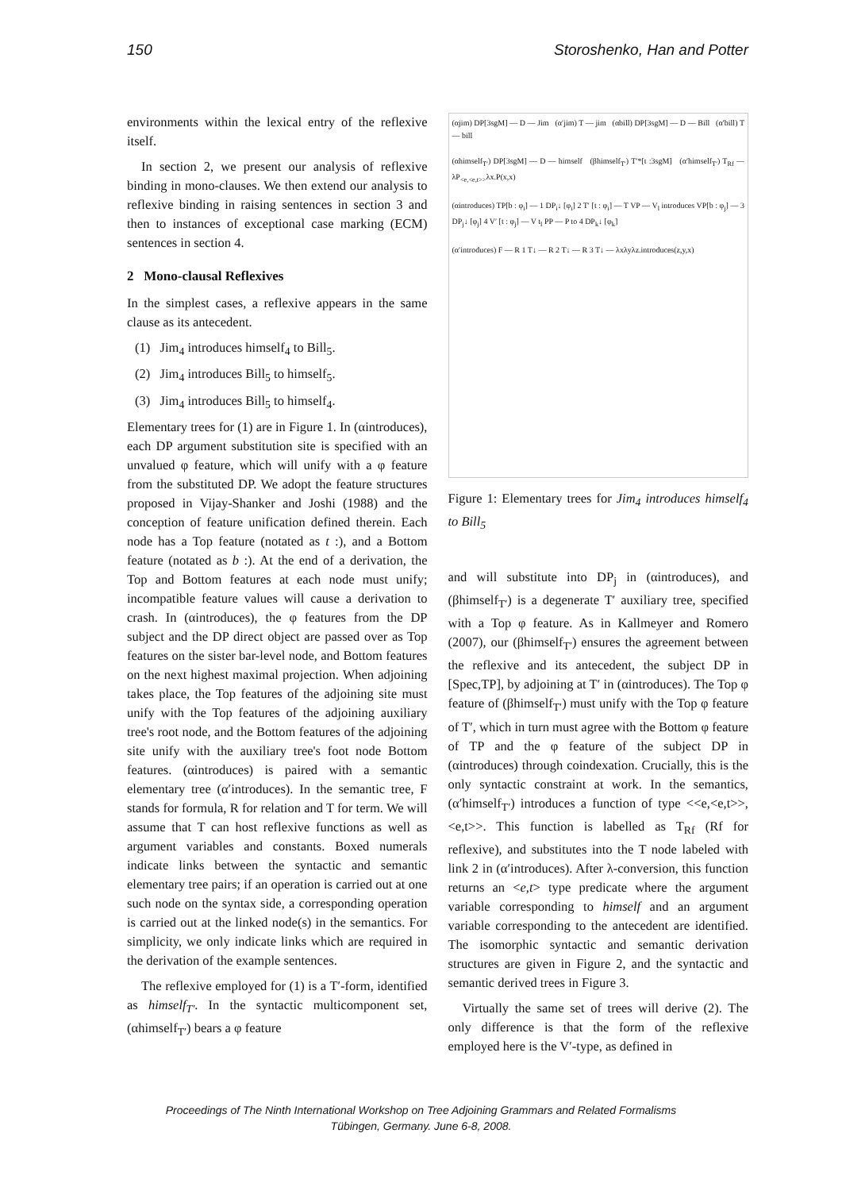150 Storoshenko, Han and Potter
environments within the lexical entry of the reflexive itself.
In section 2, we present our analysis of reflexive binding in mono-clauses. We then extend our analysis to reflexive binding in raising sentences in section 3 and then to instances of exceptional case marking (ECM) sentences in section 4.
2 Mono-clausal Reflexives
In the simplest cases, a reflexive appears in the same clause as its antecedent.
(1) Jim<sub>4</sub> introduces himself<sub>4</sub> to Bill<sub>5</sub>.
(2) Jim<sub>4</sub> introduces Bill<sub>5</sub> to himself<sub>5</sub>.
(3) Jim<sub>4</sub> introduces Bill<sub>5</sub> to himself<sub>4</sub>.
Elementary trees for (1) are in Figure 1. In (αintroduces), each DP argument substitution site is specified with an unvalued φ feature, which will unify with a φ feature from the substituted DP. We adopt the feature structures proposed in Vijay-Shanker and Joshi (1988) and the conception of feature unification defined therein. Each node has a Top feature (notated as t :), and a Bottom feature (notated as b :). At the end of a derivation, the Top and Bottom features at each node must unify; incompatible feature values will cause a derivation to crash. In (αintroduces), the φ features from the DP subject and the DP direct object are passed over as Top features on the sister bar-level node, and Bottom features on the next highest maximal projection. When adjoining takes place, the Top features of the adjoining site must unify with the Top features of the adjoining auxiliary tree's root node, and the Bottom features of the adjoining site unify with the auxiliary tree's foot node Bottom features. (αintroduces) is paired with a semantic elementary tree (α′introduces). In the semantic tree, F stands for formula, R for relation and T for term. We will assume that T can host reflexive functions as well as argument variables and constants. Boxed numerals indicate links between the syntactic and semantic elementary tree pairs; if an operation is carried out at one such node on the syntax side, a corresponding operation is carried out at the linked node(s) in the semantics. For simplicity, we only indicate links which are required in the derivation of the example sentences.
The reflexive employed for (1) is a T′-form, identified as himself<sub>T′</sub>. In the syntactic multicomponent set, (αhimself<sub>T′</sub>) bears a φ feature
(αjim) DP[3sgM] — D — Jim (α′jim) T — jim (αbill) DP[3sgM] — D — Bill (α′bill) T — bill
(αhimself<sub>T′</sub>) DP[3sgM] — D — himself (βhimself<sub>T′</sub>) T′*[t :3sgM] (α′himself<sub>T′</sub>) T<sub>Rf</sub> — λP<sub><e,<e,t>></sub>λx.P(x,x)
(αintroduces) TP[b : φ<sub>i</sub>] — 1 DP<sub>i</sub>↓ [φ<sub>i</sub>] 2 T′ [t : φ<sub>i</sub>] — T VP — V<sub>l</sub> introduces VP[b : φ<sub>j</sub>] — 3 DP<sub>j</sub>↓ [φ<sub>j</sub>] 4 V′ [t : φ<sub>j</sub>] — V t<sub>l</sub> PP — P to 4 DP<sub>k</sub>↓ [φ<sub>k</sub>]
(α′introduces) F — R 1 T↓ — R 2 T↓ — R 3 T↓ — λxλyλz.introduces(z,y,x)
Figure 1: Elementary trees for Jim<sub>4</sub> introduces himself<sub>4</sub> to Bill<sub>5</sub>
and will substitute into DP<sub>j</sub> in (αintroduces), and (βhimself<sub>T′</sub>) is a degenerate T′ auxiliary tree, specified with a Top φ feature. As in Kallmeyer and Romero (2007), our (βhimself<sub>T′</sub>) ensures the agreement between the reflexive and its antecedent, the subject DP in [Spec,TP], by adjoining at T′ in (αintroduces). The Top φ feature of (βhimself<sub>T′</sub>) must unify with the Top φ feature of T′, which in turn must agree with the Bottom φ feature of TP and the φ feature of the subject DP in (αintroduces) through coindexation. Crucially, this is the only syntactic constraint at work. In the semantics, (α′himself<sub>T′</sub>) introduces a function of type <<e,<e,t>>, <e,t>>. This function is labelled as T<sub>Rf</sub> (Rf for reflexive), and substitutes into the T node labeled with link 2 in (α′introduces). After λ-conversion, this function returns an <e,t> type predicate where the argument variable corresponding to himself and an argument variable corresponding to the antecedent are identified. The isomorphic syntactic and semantic derivation structures are given in Figure 2, and the syntactic and semantic derived trees in Figure 3.
Virtually the same set of trees will derive (2). The only difference is that the form of the reflexive employed here is the V′-type, as defined in
Proceedings of The Ninth International Workshop on Tree Adjoining Grammars and Related Formalisms
Tübingen, Germany. June 6-8, 2008.